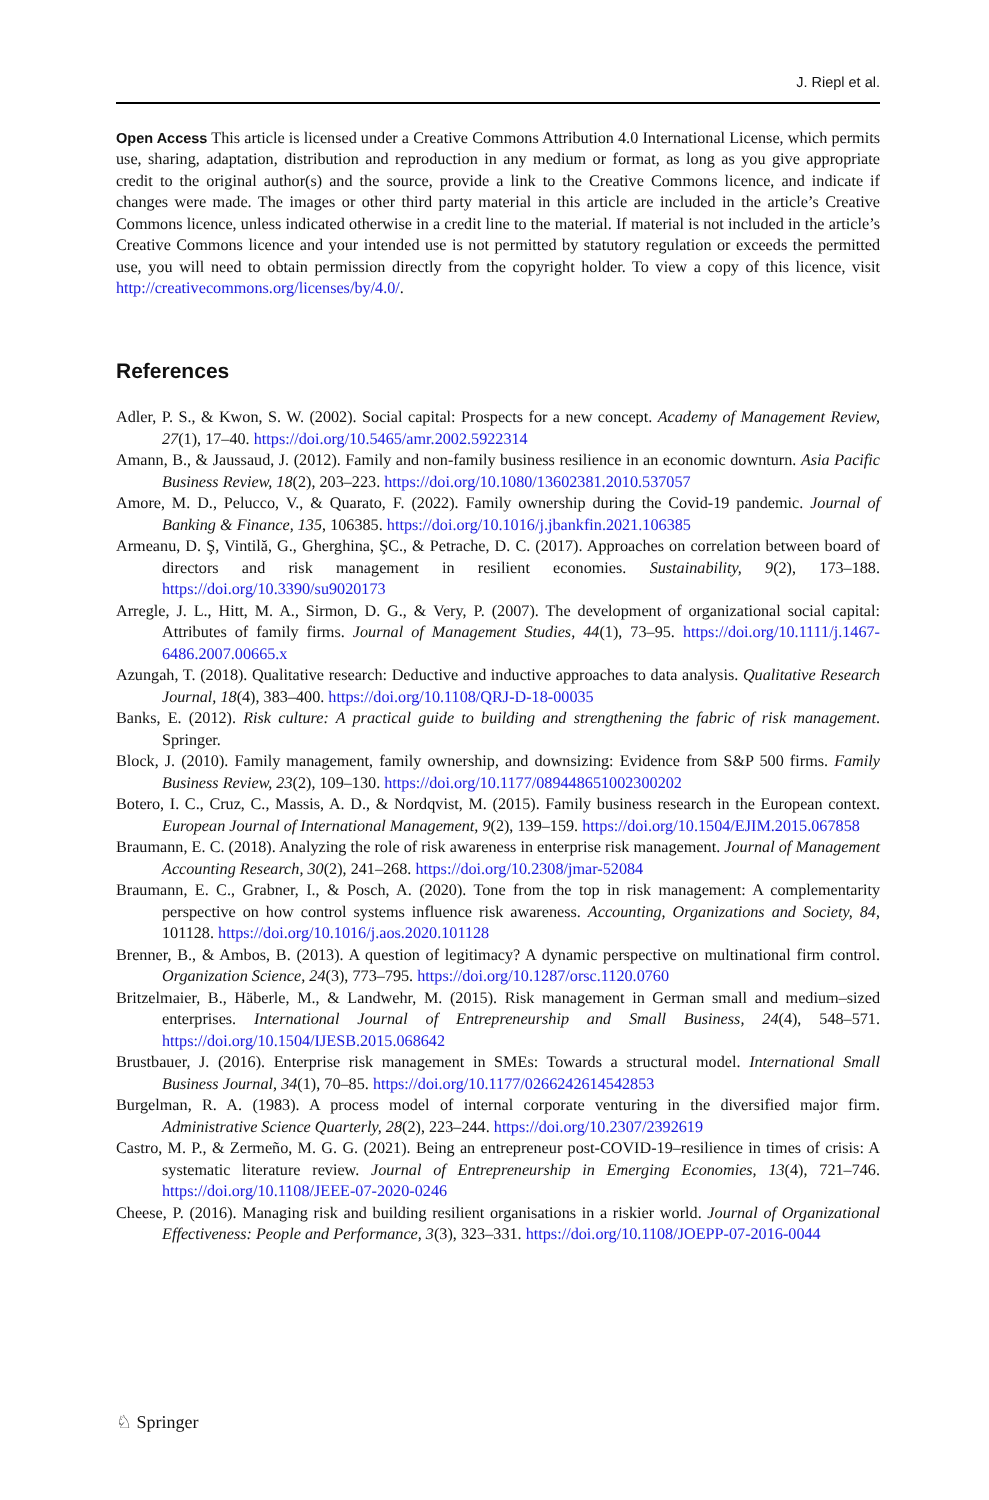J. Riepl et al.
Open Access This article is licensed under a Creative Commons Attribution 4.0 International License, which permits use, sharing, adaptation, distribution and reproduction in any medium or format, as long as you give appropriate credit to the original author(s) and the source, provide a link to the Creative Commons licence, and indicate if changes were made. The images or other third party material in this article are included in the article’s Creative Commons licence, unless indicated otherwise in a credit line to the material. If material is not included in the article’s Creative Commons licence and your intended use is not permitted by statutory regulation or exceeds the permitted use, you will need to obtain permission directly from the copyright holder. To view a copy of this licence, visit http://creativecommons.org/licenses/by/4.0/.
References
Adler, P. S., & Kwon, S. W. (2002). Social capital: Prospects for a new concept. Academy of Management Review, 27(1), 17–40. https://doi.org/10.5465/amr.2002.5922314
Amann, B., & Jaussaud, J. (2012). Family and non-family business resilience in an economic downturn. Asia Pacific Business Review, 18(2), 203–223. https://doi.org/10.1080/13602381.2010.537057
Amore, M. D., Pelucco, V., & Quarato, F. (2022). Family ownership during the Covid-19 pandemic. Journal of Banking & Finance, 135, 106385. https://doi.org/10.1016/j.jbankfin.2021.106385
Armeanu, D. Ş, Vintilă, G., Gherghina, ŞC., & Petrache, D. C. (2017). Approaches on correlation between board of directors and risk management in resilient economies. Sustainability, 9(2), 173–188. https://doi.org/10.3390/su9020173
Arregle, J. L., Hitt, M. A., Sirmon, D. G., & Very, P. (2007). The development of organizational social capital: Attributes of family firms. Journal of Management Studies, 44(1), 73–95. https://doi.org/10.1111/j.1467-6486.2007.00665.x
Azungah, T. (2018). Qualitative research: Deductive and inductive approaches to data analysis. Qualitative Research Journal, 18(4), 383–400. https://doi.org/10.1108/QRJ-D-18-00035
Banks, E. (2012). Risk culture: A practical guide to building and strengthening the fabric of risk management. Springer.
Block, J. (2010). Family management, family ownership, and downsizing: Evidence from S&P 500 firms. Family Business Review, 23(2), 109–130. https://doi.org/10.1177/089448651002300202
Botero, I. C., Cruz, C., Massis, A. D., & Nordqvist, M. (2015). Family business research in the European context. European Journal of International Management, 9(2), 139–159. https://doi.org/10.1504/EJIM.2015.067858
Braumann, E. C. (2018). Analyzing the role of risk awareness in enterprise risk management. Journal of Management Accounting Research, 30(2), 241–268. https://doi.org/10.2308/jmar-52084
Braumann, E. C., Grabner, I., & Posch, A. (2020). Tone from the top in risk management: A complementarity perspective on how control systems influence risk awareness. Accounting, Organizations and Society, 84, 101128. https://doi.org/10.1016/j.aos.2020.101128
Brenner, B., & Ambos, B. (2013). A question of legitimacy? A dynamic perspective on multinational firm control. Organization Science, 24(3), 773–795. https://doi.org/10.1287/orsc.1120.0760
Britzelmaier, B., Häberle, M., & Landwehr, M. (2015). Risk management in German small and medium–sized enterprises. International Journal of Entrepreneurship and Small Business, 24(4), 548–571. https://doi.org/10.1504/IJESB.2015.068642
Brustbauer, J. (2016). Enterprise risk management in SMEs: Towards a structural model. International Small Business Journal, 34(1), 70–85. https://doi.org/10.1177/0266242614542853
Burgelman, R. A. (1983). A process model of internal corporate venturing in the diversified major firm. Administrative Science Quarterly, 28(2), 223–244. https://doi.org/10.2307/2392619
Castro, M. P., & Zermeño, M. G. G. (2021). Being an entrepreneur post-COVID-19–resilience in times of crisis: A systematic literature review. Journal of Entrepreneurship in Emerging Economies, 13(4), 721–746. https://doi.org/10.1108/JEEE-07-2020-0246
Cheese, P. (2016). Managing risk and building resilient organisations in a riskier world. Journal of Organizational Effectiveness: People and Performance, 3(3), 323–331. https://doi.org/10.1108/JOEPP-07-2016-0044
♘ Springer